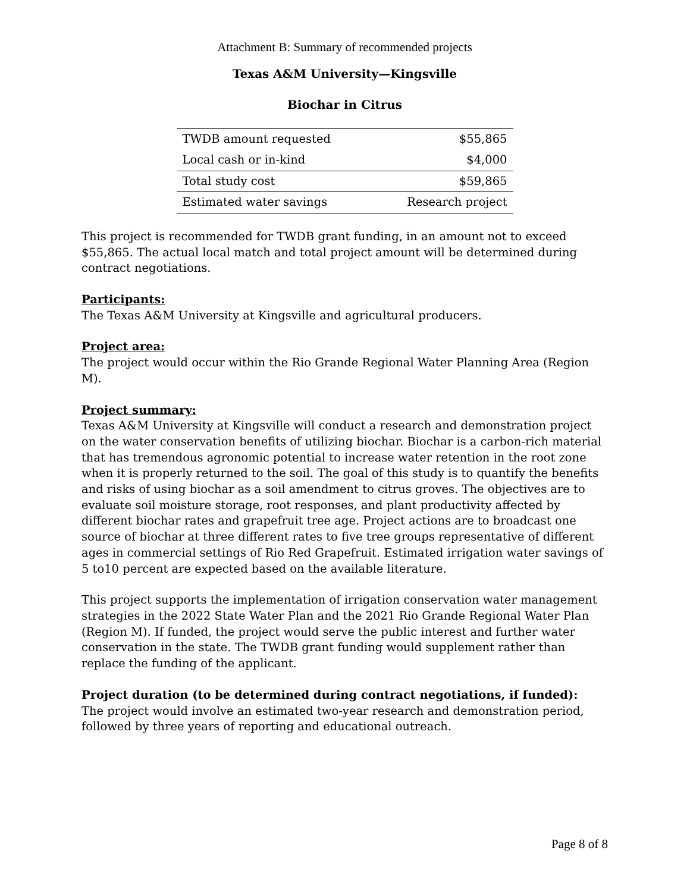Attachment B: Summary of recommended projects
Texas A&M University—Kingsville
Biochar in Citrus
| TWDB amount requested | $55,865 |
| Local cash or in-kind | $4,000 |
| Total study cost | $59,865 |
| Estimated water savings | Research project |
This project is recommended for TWDB grant funding, in an amount not to exceed $55,865. The actual local match and total project amount will be determined during contract negotiations.
Participants:
The Texas A&M University at Kingsville and agricultural producers.
Project area:
The project would occur within the Rio Grande Regional Water Planning Area (Region M).
Project summary:
Texas A&M University at Kingsville will conduct a research and demonstration project on the water conservation benefits of utilizing biochar. Biochar is a carbon-rich material that has tremendous agronomic potential to increase water retention in the root zone when it is properly returned to the soil. The goal of this study is to quantify the benefits and risks of using biochar as a soil amendment to citrus groves. The objectives are to evaluate soil moisture storage, root responses, and plant productivity affected by different biochar rates and grapefruit tree age. Project actions are to broadcast one source of biochar at three different rates to five tree groups representative of different ages in commercial settings of Rio Red Grapefruit. Estimated irrigation water savings of 5 to10 percent are expected based on the available literature.
This project supports the implementation of irrigation conservation water management strategies in the 2022 State Water Plan and the 2021 Rio Grande Regional Water Plan (Region M). If funded, the project would serve the public interest and further water conservation in the state. The TWDB grant funding would supplement rather than replace the funding of the applicant.
Project duration (to be determined during contract negotiations, if funded):
The project would involve an estimated two-year research and demonstration period, followed by three years of reporting and educational outreach.
Page 8 of 8